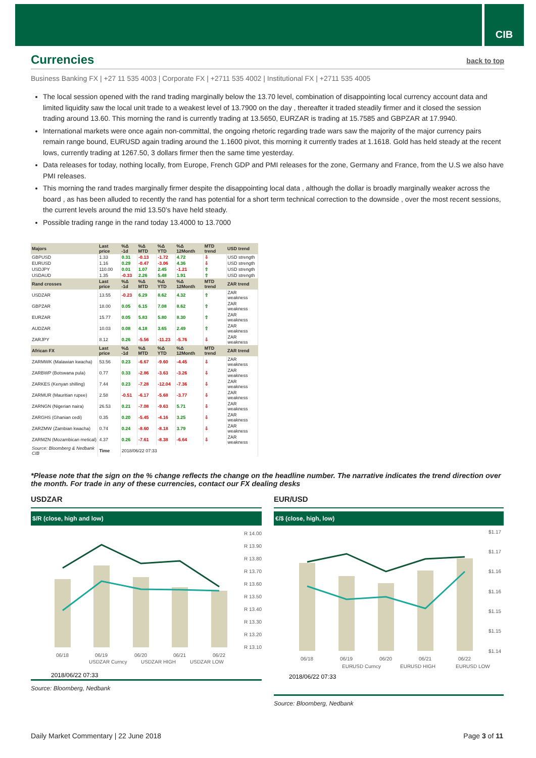CIB
Currencies
back to top
Business Banking FX | +27 11 535 4003 | Corporate FX | +2711 535 4002 | Institutional FX | +2711 535 4005
The local session opened with the rand trading marginally below the 13.70 level, combination of disappointing local currency account data and limited liquidity saw the local unit trade to a weakest level of 13.7900 on the day , thereafter it traded steadily firmer and it closed the session trading around 13.60. This morning the rand is currently trading at 13.5650, EURZAR is trading at 15.7585 and GBPZAR at 17.9940.
International markets were once again non-committal, the ongoing rhetoric regarding trade wars saw the majority of the major currency pairs remain range bound, EURUSD again trading around the 1.1600 pivot, this morning it currently trades at 1.1618. Gold has held steady at the recent lows, currently trading at 1267.50, 3 dollars firmer then the same time yesterday.
Data releases for today, nothing locally, from Europe, French GDP and PMI releases for the zone, Germany and France, from the U.S we also have PMI releases.
This morning the rand trades marginally firmer despite the disappointing local data , although the dollar is broadly marginally weaker across the board , as has been alluded to recently the rand has potential for a short term technical correction to the downside , over the most recent sessions, the current levels around the mid 13.50’s have held steady.
Possible trading range in the rand today 13.4000 to 13.7000
| Majors | Last price | %Δ -1d | %Δ MTD | %Δ YTD | %Δ 12Month | MTD trend | USD trend |
| --- | --- | --- | --- | --- | --- | --- | --- |
| GBPUSD | 1.33 | 0.31 | -0.13 | -1.72 | 4.72 | ⇩ | USD strength |
| EURUSD | 1.16 | 0.29 | -0.47 | -3.06 | 4.36 | ⇩ | USD strength |
| USDJPY | 110.00 | 0.01 | 1.07 | 2.45 | -1.21 | ⇧ | USD strength |
| USDAUD | 1.35 | -0.33 | 2.26 | 5.48 | 1.91 | ⇧ | USD strength |
| Rand crosses | Last price | %Δ -1d | %Δ MTD | %Δ YTD | %Δ 12Month | MTD trend | ZAR trend |
| USDZAR | 13.55 | -0.23 | 6.29 | 8.62 | 4.32 | ⇧ | ZAR weakness |
| GBPZAR | 18.00 | 0.05 | 6.15 | 7.08 | 8.62 | ⇧ | ZAR weakness |
| EURZAR | 15.77 | 0.05 | 5.83 | 5.80 | 8.30 | ⇧ | ZAR weakness |
| AUDZAR | 10.03 | 0.08 | 4.18 | 3.65 | 2.49 | ⇧ | ZAR weakness |
| ZARJPY | 8.12 | 0.26 | -5.56 | -11.23 | -5.76 | ⇩ | ZAR weakness |
| African FX | Last price | %Δ -1d | %Δ MTD | %Δ YTD | %Δ 12Month | MTD trend | ZAR trend |
| ZARMWK (Malawian kwacha) | 53.56 | 0.23 | -6.67 | -9.60 | -4.45 | ⇩ | ZAR weakness |
| ZARBWP (Botswana pula) | 0.77 | 0.33 | -2.86 | -3.63 | -3.26 | ⇩ | ZAR weakness |
| ZARKES (Kenyan shilling) | 7.44 | 0.23 | -7.28 | -12.04 | -7.36 | ⇩ | ZAR weakness |
| ZARMUR (Mauritian rupee) | 2.58 | -0.51 | -6.17 | -5.68 | -3.77 | ⇩ | ZAR weakness |
| ZARNGN (Nigerian naira) | 26.53 | 0.21 | -7.08 | -9.63 | 5.71 | ⇩ | ZAR weakness |
| ZARGHS (Ghanian cedi) | 0.35 | 0.20 | -5.45 | -4.16 | 3.25 | ⇩ | ZAR weakness |
| ZARZMW (Zambian kwacha) | 0.74 | 0.24 | -8.60 | -8.18 | 3.79 | ⇩ | ZAR weakness |
| ZARMZN (Mozambican metical) | 4.37 | 0.26 | -7.61 | -8.38 | -6.64 | ⇩ | ZAR weakness |
| Source: Bloomberg & Nedbank CIB | Time | 2018/06/22 07:33 | | | | | |
*Please note that the sign on the % change reflects the change on the headline number. The narrative indicates the trend direction over the month. For trade in any of these currencies, contact our FX dealing desks
USDZAR
$/R (close, high and low)
R 14.00
R 13.90
R 13.80
R 13.70
R 13.60
R 13.50
R 13.40
R 13.30
R 13.20
R 13.10
06/18
06/19
06/20
06/21
06/22
USDZAR Curncy
USDZAR HIGH
USDZAR LOW
2018/06/22 07:33
Source: Bloomberg, Nedbank
EUR/USD
€/$ (close, high, low)
$1.17
$1.17
$1.16
$1.16
$1.15
$1.15
$1.14
06/18
06/19
06/20
06/21
06/22
EURUSD Curncy
EURUSD HIGH
EURUSD LOW
2018/06/22 07:33
Source: Bloomberg, Nedbank
Daily Market Commentary | 22 June 2018 Page 3 of 11